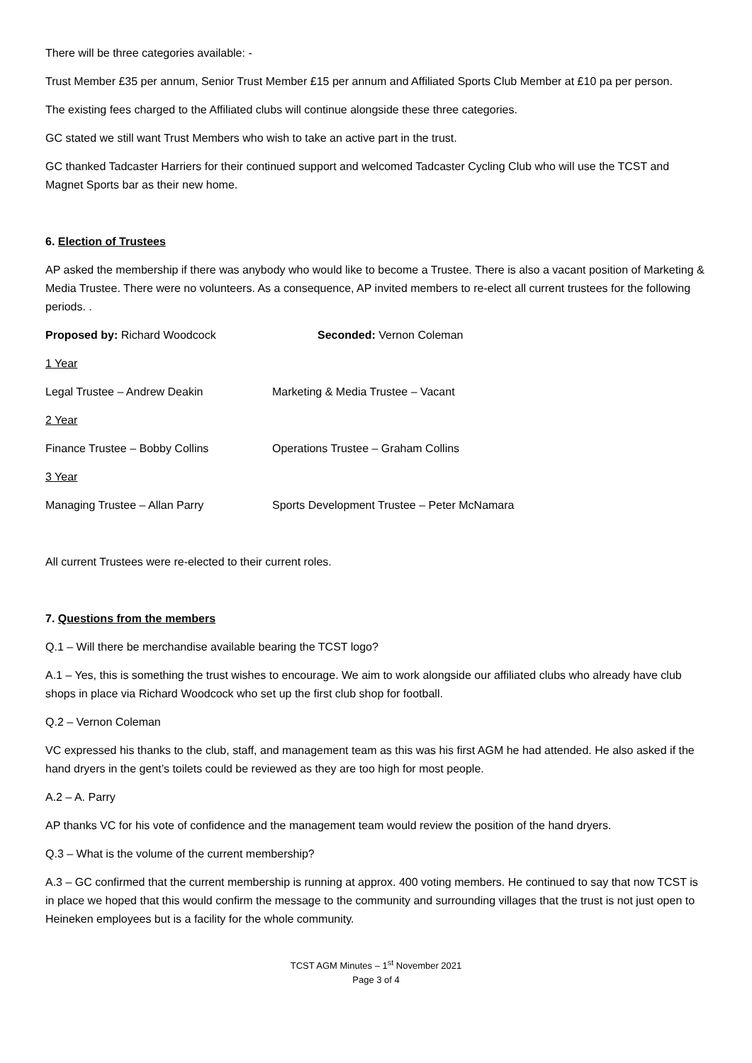There will be three categories available: -
Trust Member £35 per annum, Senior Trust Member £15 per annum and Affiliated Sports Club Member at £10 pa per person.
The existing fees charged to the Affiliated clubs will continue alongside these three categories.
GC stated we still want Trust Members who wish to take an active part in the trust.
GC thanked Tadcaster Harriers for their continued support and welcomed Tadcaster Cycling Club who will use the TCST and Magnet Sports bar as their new home.
6. Election of Trustees
AP asked the membership if there was anybody who would like to become a Trustee. There is also a vacant position of Marketing & Media Trustee. There were no volunteers. As a consequence, AP invited members to re-elect all current trustees for the following periods. .
Proposed by: Richard Woodcock Seconded: Vernon Coleman
1 Year
Legal Trustee – Andrew Deakin Marketing & Media Trustee – Vacant
2 Year
Finance Trustee – Bobby Collins Operations Trustee – Graham Collins
3 Year
Managing Trustee – Allan Parry Sports Development Trustee – Peter McNamara
All current Trustees were re-elected to their current roles.
7. Questions from the members
Q.1 – Will there be merchandise available bearing the TCST logo?
A.1 – Yes, this is something the trust wishes to encourage. We aim to work alongside our affiliated clubs who already have club shops in place via Richard Woodcock who set up the first club shop for football.
Q.2 – Vernon Coleman
VC expressed his thanks to the club, staff, and management team as this was his first AGM he had attended. He also asked if the hand dryers in the gent’s toilets could be reviewed as they are too high for most people.
A.2 – A. Parry
AP thanks VC for his vote of confidence and the management team would review the position of the hand dryers.
Q.3 – What is the volume of the current membership?
A.3 – GC confirmed that the current membership is running at approx. 400 voting members. He continued to say that now TCST is in place we hoped that this would confirm the message to the community and surrounding villages that the trust is not just open to Heineken employees but is a facility for the whole community.
TCST AGM Minutes – 1<sup>st</sup> November 2021
Page 3 of 4